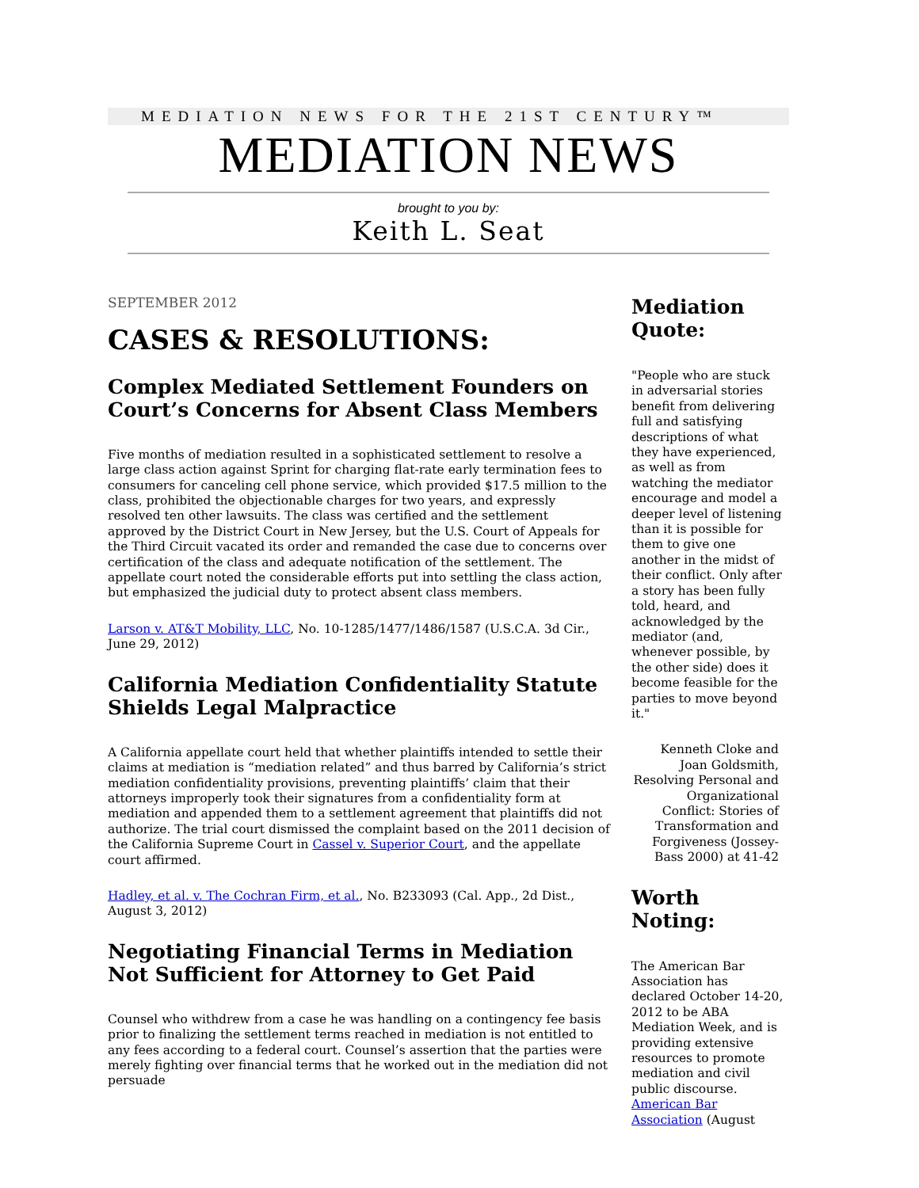MEDIATION NEWS FOR THE 21ST CENTURY™
MEDIATION NEWS
brought to you by:
Keith L. Seat
SEPTEMBER 2012
CASES & RESOLUTIONS:
Complex Mediated Settlement Founders on Court’s Concerns for Absent Class Members
Five months of mediation resulted in a sophisticated settlement to resolve a large class action against Sprint for charging flat-rate early termination fees to consumers for canceling cell phone service, which provided $17.5 million to the class, prohibited the objectionable charges for two years, and expressly resolved ten other lawsuits. The class was certified and the settlement approved by the District Court in New Jersey, but the U.S. Court of Appeals for the Third Circuit vacated its order and remanded the case due to concerns over certification of the class and adequate notification of the settlement. The appellate court noted the considerable efforts put into settling the class action, but emphasized the judicial duty to protect absent class members.
Larson v. AT&T Mobility, LLC, No. 10-1285/1477/1486/1587 (U.S.C.A. 3d Cir., June 29, 2012)
California Mediation Confidentiality Statute Shields Legal Malpractice
A California appellate court held that whether plaintiffs intended to settle their claims at mediation is “mediation related” and thus barred by California’s strict mediation confidentiality provisions, preventing plaintiffs’ claim that their attorneys improperly took their signatures from a confidentiality form at mediation and appended them to a settlement agreement that plaintiffs did not authorize. The trial court dismissed the complaint based on the 2011 decision of the California Supreme Court in Cassel v. Superior Court, and the appellate court affirmed.
Hadley, et al. v. The Cochran Firm, et al., No. B233093 (Cal. App., 2d Dist., August 3, 2012)
Negotiating Financial Terms in Mediation Not Sufficient for Attorney to Get Paid
Counsel who withdrew from a case he was handling on a contingency fee basis prior to finalizing the settlement terms reached in mediation is not entitled to any fees according to a federal court. Counsel’s assertion that the parties were merely fighting over financial terms that he worked out in the mediation did not persuade
Mediation Quote:
"People who are stuck in adversarial stories benefit from delivering full and satisfying descriptions of what they have experienced, as well as from watching the mediator encourage and model a deeper level of listening than it is possible for them to give one another in the midst of their conflict. Only after a story has been fully told, heard, and acknowledged by the mediator (and, whenever possible, by the other side) does it become feasible for the parties to move beyond it."
Kenneth Cloke and Joan Goldsmith, Resolving Personal and Organizational Conflict: Stories of Transformation and Forgiveness (Jossey-Bass 2000) at 41-42
Worth Noting:
The American Bar Association has declared October 14-20, 2012 to be ABA Mediation Week, and is providing extensive resources to promote mediation and civil public discourse. American Bar Association (August